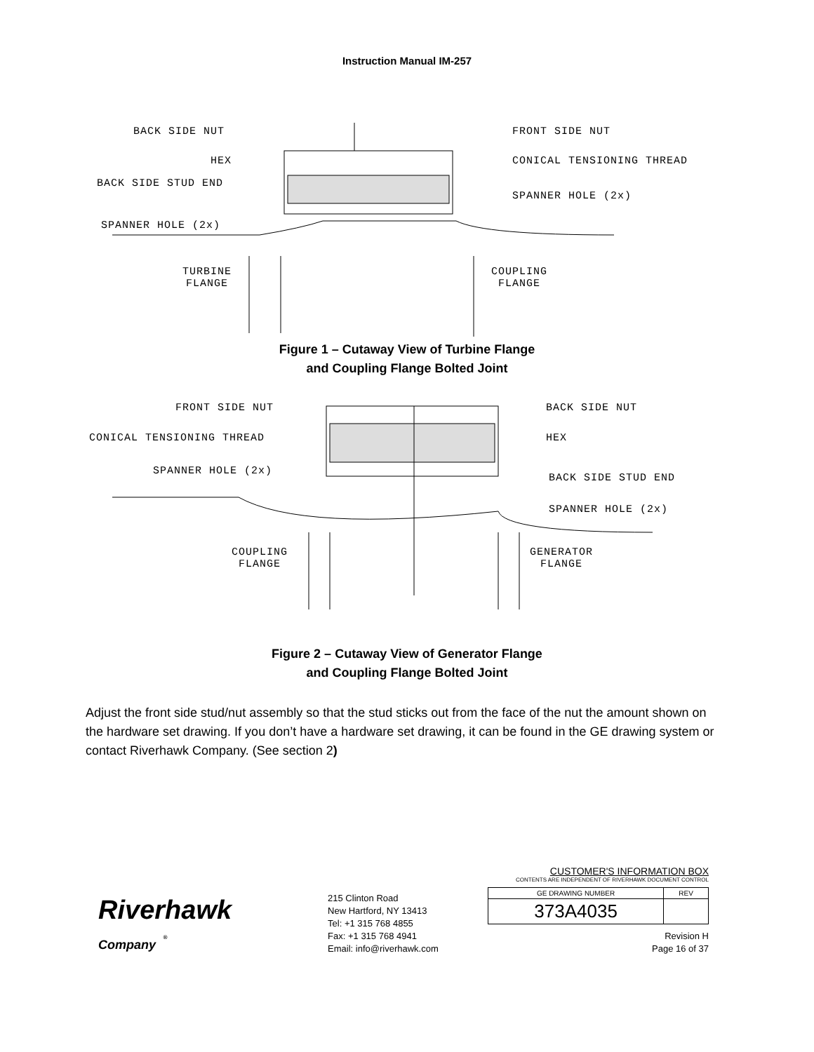Instruction Manual IM-257
BACK SIDE NUT
HEX
BACK SIDE STUD END
SPANNER HOLE (2x)
FRONT SIDE NUT
CONICAL TENSIONING THREAD
SPANNER HOLE (2x)
TURBINE
FLANGE
COUPLING
FLANGE
Figure 1 – Cutaway View of Turbine Flange
and Coupling Flange Bolted Joint
FRONT SIDE NUT
CONICAL TENSIONING THREAD
SPANNER HOLE (2x)
BACK SIDE NUT
HEX
BACK SIDE STUD END
SPANNER HOLE (2x)
COUPLING
FLANGE
GENERATOR
FLANGE
Figure 2 – Cutaway View of Generator Flange
and Coupling Flange Bolted Joint
Adjust the front side stud/nut assembly so that the stud sticks out from the face of the nut the amount shown on the hardware set drawing. If you don’t have a hardware set drawing, it can be found in the GE drawing system or contact Riverhawk Company. (See section 2)
Riverhawk
Company <sup>®</sup>
215 Clinton Road
New Hartford, NY 13413
Tel: +1 315 768 4855
Fax: +1 315 768 4941
Email: info@riverhawk.com
CUSTOMER'S INFORMATION BOX
CONTENTS ARE INDEPENDENT OF RIVERHAWK DOCUMENT CONTROL
| GE DRAWING NUMBER | REV |
| 373A4035 | |
Revision H
Page 16 of 37